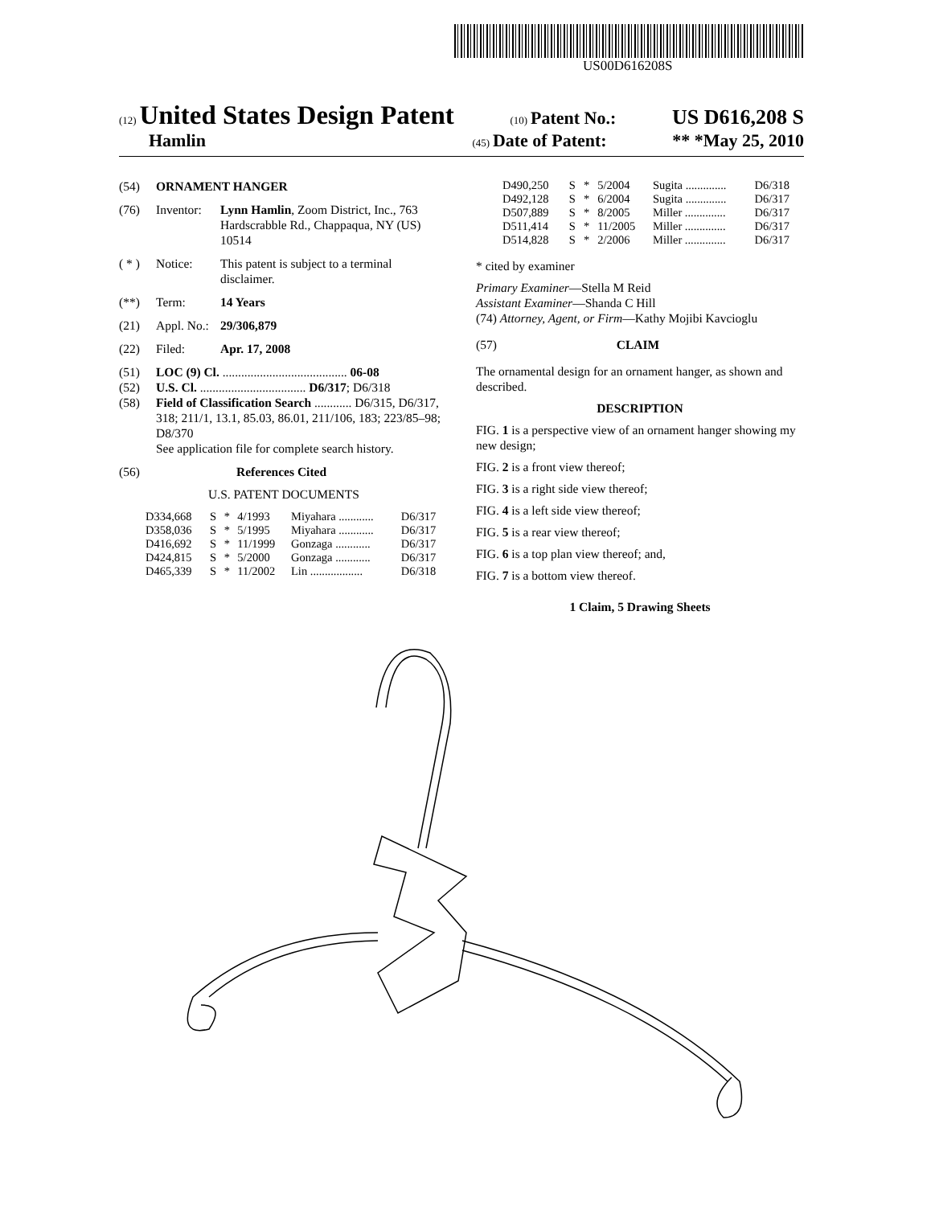US00D616208S
(12) United States Design Patent (10) Patent No.: US D616,208 S
Hamlin (45) Date of Patent: ** *May 25, 2010
(54) ORNAMENT HANGER
(76) Inventor: Lynn Hamlin, Zoom District, Inc., 763 Hardscrabble Rd., Chappaqua, NY (US) 10514
( * ) Notice: This patent is subject to a terminal disclaimer.
(**) Term: 14 Years
(21) Appl. No.: 29/306,879
(22) Filed: Apr. 17, 2008
(51) LOC (9) Cl. ........................................ 06-08
(52) U.S. Cl. .................................. D6/317; D6/318
(58) Field of Classification Search ............ D6/315, D6/317, 318; 211/1, 13.1, 85.03, 86.01, 211/106, 183; 223/85–98; D8/370
See application file for complete search history.
(56) References Cited
U.S. PATENT DOCUMENTS
| D334,668 | S | * | 4/1993 | Miyahara ............ | D6/317 |
| D358,036 | S | * | 5/1995 | Miyahara ............ | D6/317 |
| D416,692 | S | * | 11/1999 | Gonzaga ............ | D6/317 |
| D424,815 | S | * | 5/2000 | Gonzaga ............ | D6/317 |
| D465,339 | S | * | 11/2002 | Lin .................. | D6/318 |
| D490,250 | S | * | 5/2004 | Sugita .............. | D6/318 |
| D492,128 | S | * | 6/2004 | Sugita .............. | D6/317 |
| D507,889 | S | * | 8/2005 | Miller .............. | D6/317 |
| D511,414 | S | * | 11/2005 | Miller .............. | D6/317 |
| D514,828 | S | * | 2/2006 | Miller .............. | D6/317 |
* cited by examiner
Primary Examiner—Stella M Reid
Assistant Examiner—Shanda C Hill
(74) Attorney, Agent, or Firm—Kathy Mojibi Kavcioglu
(57) CLAIM
The ornamental design for an ornament hanger, as shown and described.
DESCRIPTION
FIG. 1 is a perspective view of an ornament hanger showing my new design;
FIG. 2 is a front view thereof;
FIG. 3 is a right side view thereof;
FIG. 4 is a left side view thereof;
FIG. 5 is a rear view thereof;
FIG. 6 is a top plan view thereof; and,
FIG. 7 is a bottom view thereof.
1 Claim, 5 Drawing Sheets